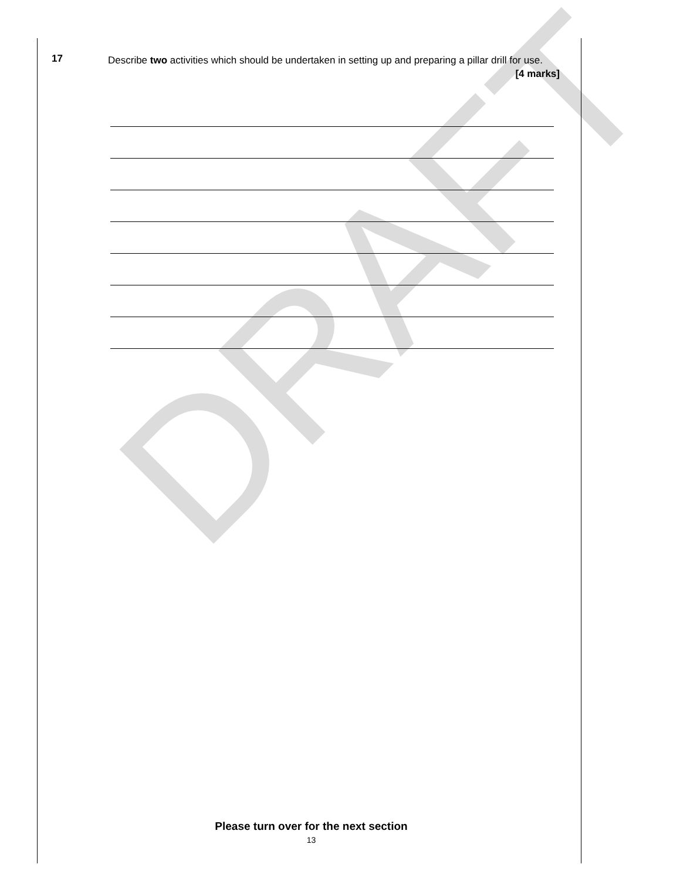DRAFT
17
Describe two activities which should be undertaken in setting up and preparing a pillar drill for use.
[4 marks]
Please turn over for the next section
13